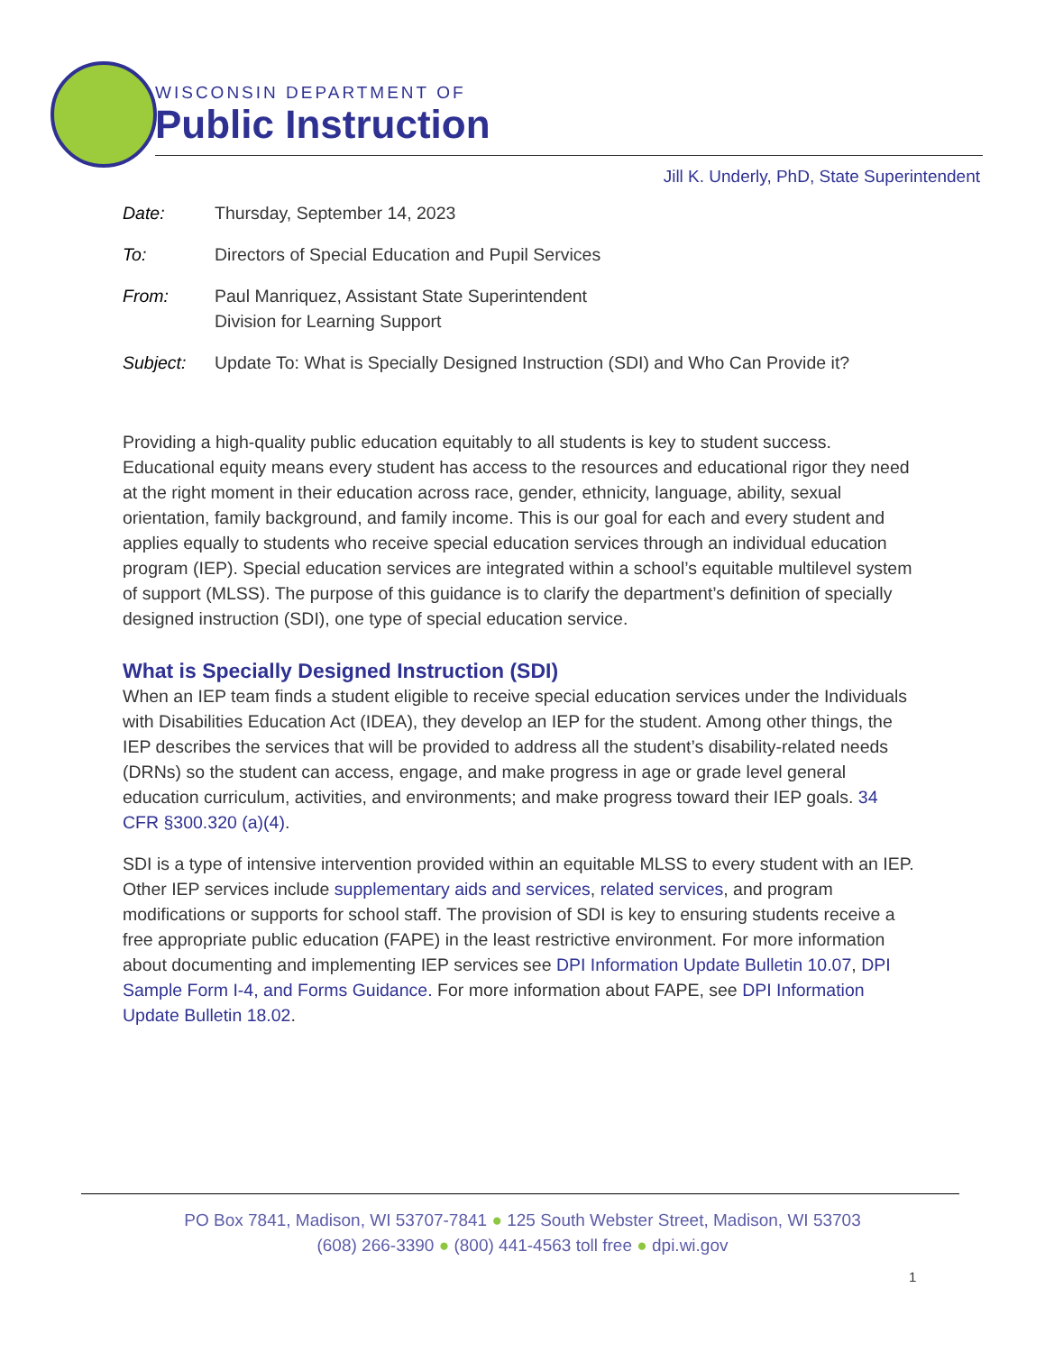WISCONSIN DEPARTMENT OF
Public Instruction
Jill K. Underly, PhD, State Superintendent
Date: Thursday, September 14, 2023
To: Directors of Special Education and Pupil Services
From: Paul Manriquez, Assistant State Superintendent
Division for Learning Support
Subject: Update To: What is Specially Designed Instruction (SDI) and Who Can Provide it?
Providing a high-quality public education equitably to all students is key to student success. Educational equity means every student has access to the resources and educational rigor they need at the right moment in their education across race, gender, ethnicity, language, ability, sexual orientation, family background, and family income. This is our goal for each and every student and applies equally to students who receive special education services through an individual education program (IEP). Special education services are integrated within a school’s equitable multilevel system of support (MLSS). The purpose of this guidance is to clarify the department’s definition of specially designed instruction (SDI), one type of special education service.
What is Specially Designed Instruction (SDI)
When an IEP team finds a student eligible to receive special education services under the Individuals with Disabilities Education Act (IDEA), they develop an IEP for the student. Among other things, the IEP describes the services that will be provided to address all the student’s disability-related needs (DRNs) so the student can access, engage, and make progress in age or grade level general education curriculum, activities, and environments; and make progress toward their IEP goals. 34 CFR §300.320 (a)(4).
SDI is a type of intensive intervention provided within an equitable MLSS to every student with an IEP. Other IEP services include supplementary aids and services, related services, and program modifications or supports for school staff. The provision of SDI is key to ensuring students receive a free appropriate public education (FAPE) in the least restrictive environment. For more information about documenting and implementing IEP services see DPI Information Update Bulletin 10.07, DPI Sample Form I-4, and Forms Guidance. For more information about FAPE, see DPI Information Update Bulletin 18.02.
PO Box 7841, Madison, WI 53707-7841 ● 125 South Webster Street, Madison, WI 53703
(608) 266-3390 ● (800) 441-4563 toll free ● dpi.wi.gov
1